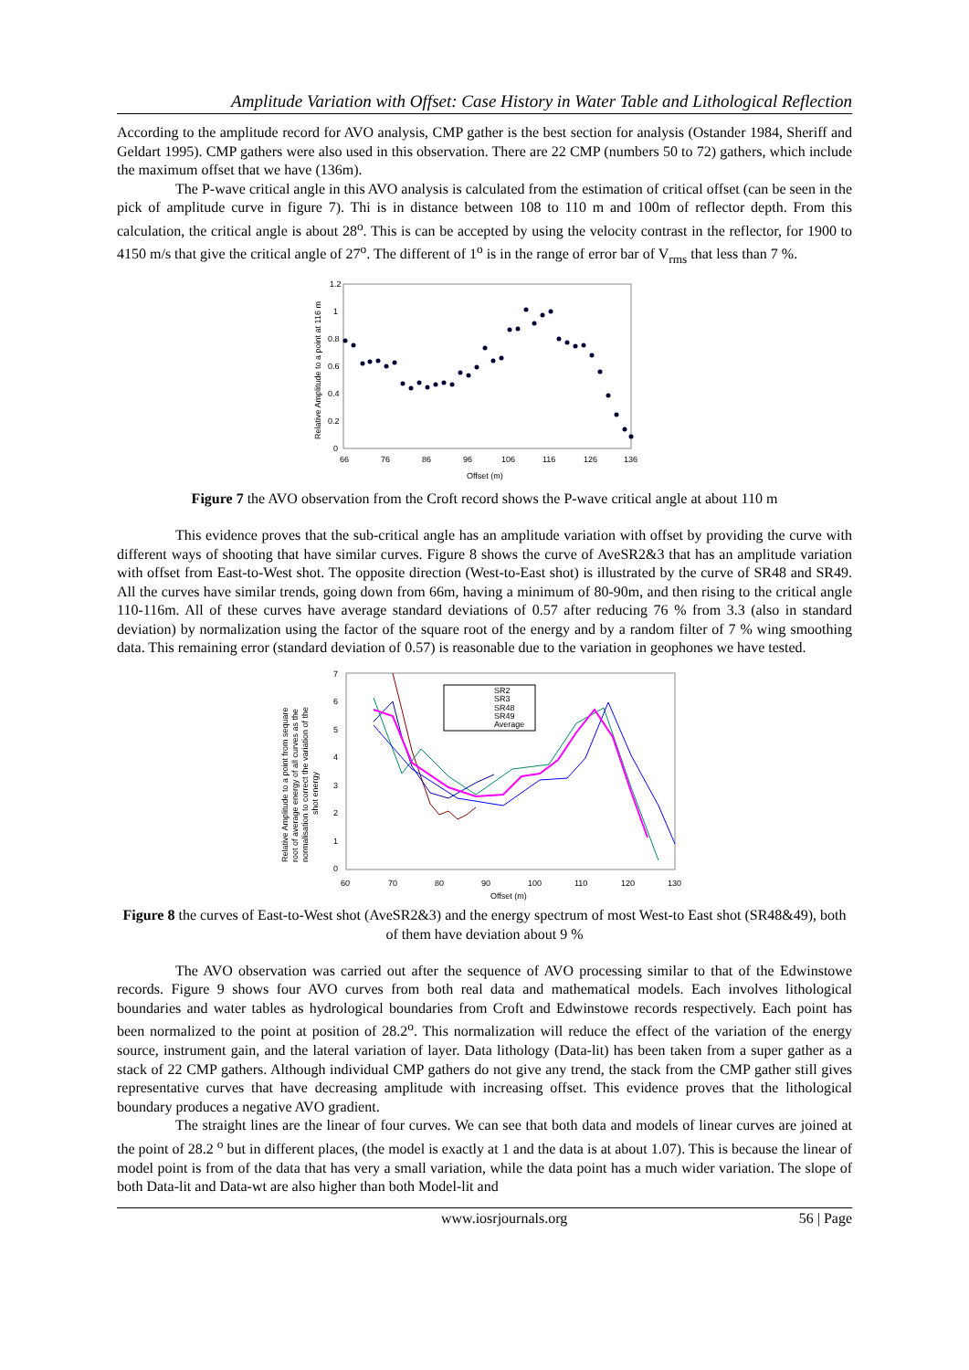Amplitude Variation with Offset: Case History in Water Table and Lithological Reflection
According to the amplitude record for AVO analysis, CMP gather is the best section for analysis (Ostander 1984, Sheriff and Geldart 1995). CMP gathers were also used in this observation. There are 22 CMP (numbers 50 to 72) gathers, which include the maximum offset that we have (136m).
The P-wave critical angle in this AVO analysis is calculated from the estimation of critical offset (can be seen in the pick of amplitude curve in figure 7). Thi is in distance between 108 to 110 m and 100m of reflector depth. From this calculation, the critical angle is about 28<sup>o</sup>. This is can be accepted by using the velocity contrast in the reflector, for 1900 to 4150 m/s that give the critical angle of 27<sup>o</sup>. The different of 1<sup>o</sup> is in the range of error bar of V<sub>rms</sub> that less than 7 %.
1.2
1
0.8
0.6
0.4
0.2
0
66
76
86
96
106
116
126
136
Offset (m)
Relative Amplitude to a point at 116 m
Figure 7 the AVO observation from the Croft record shows the P-wave critical angle at about 110 m
This evidence proves that the sub-critical angle has an amplitude variation with offset by providing the curve with different ways of shooting that have similar curves. Figure 8 shows the curve of AveSR2&3 that has an amplitude variation with offset from East-to-West shot. The opposite direction (West-to-East shot) is illustrated by the curve of SR48 and SR49. All the curves have similar trends, going down from 66m, having a minimum of 80-90m, and then rising to the critical angle 110-116m. All of these curves have average standard deviations of 0.57 after reducing 76 % from 3.3 (also in standard deviation) by normalization using the factor of the square root of the energy and by a random filter of 7 % wing smoothing data. This remaining error (standard deviation of 0.57) is reasonable due to the variation in geophones we have tested.
7
6
5
4
3
2
1
0
60
70
80
90
100
110
120
130
Offset (m)
Relative Amplitude to a point from sequare
root of average energy of all curves as the
normalisation to correct the variation of the
shot energy
SR2
SR3
SR48
SR49
Average
Figure 8 the curves of East-to-West shot (AveSR2&3) and the energy spectrum of most West-to East shot (SR48&49), both of them have deviation about 9 %
The AVO observation was carried out after the sequence of AVO processing similar to that of the Edwinstowe records. Figure 9 shows four AVO curves from both real data and mathematical models. Each involves lithological boundaries and water tables as hydrological boundaries from Croft and Edwinstowe records respectively. Each point has been normalized to the point at position of 28.2<sup>o</sup>. This normalization will reduce the effect of the variation of the energy source, instrument gain, and the lateral variation of layer. Data lithology (Data-lit) has been taken from a super gather as a stack of 22 CMP gathers. Although individual CMP gathers do not give any trend, the stack from the CMP gather still gives representative curves that have decreasing amplitude with increasing offset. This evidence proves that the lithological boundary produces a negative AVO gradient.
The straight lines are the linear of four curves. We can see that both data and models of linear curves are joined at the point of 28.2 <sup>o</sup> but in different places, (the model is exactly at 1 and the data is at about 1.07). This is because the linear of model point is from of the data that has very a small variation, while the data point has a much wider variation. The slope of both Data-lit and Data-wt are also higher than both Model-lit and
www.iosrjournals.org 56 | Page